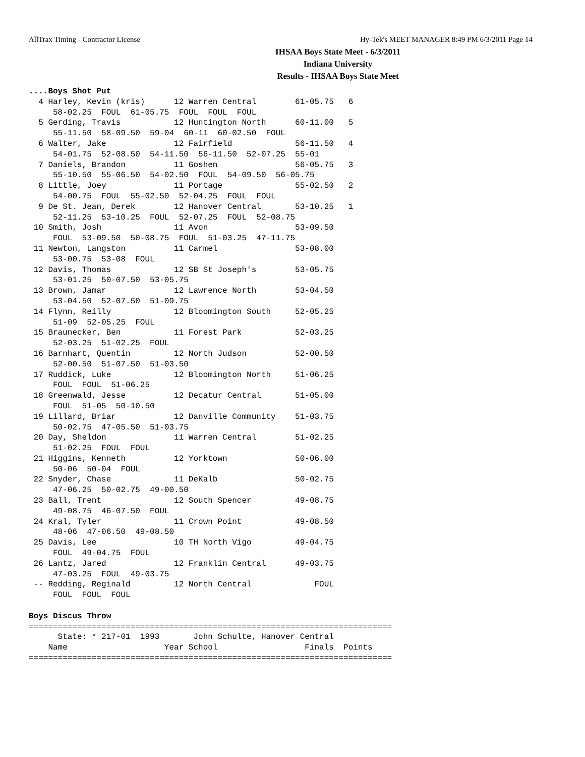AllTrax Timing - Contractor License Hy-Tek's MEET MANAGER 8:49 PM 6/3/2011 Page 14
IHSAA Boys State Meet - 6/3/2011
Indiana University
Results - IHSAA Boys State Meet
....Boys Shot Put
  4 Harley, Kevin (kris)      12 Warren Central        61-05.75   6
     58-02.25  FOUL  61-05.75  FOUL  FOUL  FOUL
  5 Gerding, Travis           12 Huntington North      60-11.00   5
     55-11.50  58-09.50  59-04  60-11  60-02.50  FOUL
  6 Walter, Jake              12 Fairfield             56-11.50   4
     54-01.75  52-08.50  54-11.50  56-11.50  52-07.25  55-01
  7 Daniels, Brandon          11 Goshen                56-05.75   3
     55-10.50  55-06.50  54-02.50  FOUL  54-09.50  56-05.75
  8 Little, Joey              11 Portage               55-02.50   2
     54-00.75  FOUL  55-02.50  52-04.25  FOUL  FOUL
  9 De St. Jean, Derek        12 Hanover Central       53-10.25   1
     52-11.25  53-10.25  FOUL  52-07.25  FOUL  52-08.75
 10 Smith, Josh               11 Avon                  53-09.50
     FOUL  53-09.50  50-08.75  FOUL  51-03.25  47-11.75
 11 Newton, Langston          11 Carmel                53-08.00
     53-00.75  53-08  FOUL
 12 Davis, Thomas             12 SB St Joseph's        53-05.75
     53-01.25  50-07.50  53-05.75
 13 Brown, Jamar              12 Lawrence North        53-04.50
     53-04.50  52-07.50  51-09.75
 14 Flynn, Reilly             12 Bloomington South     52-05.25
     51-09  52-05.25  FOUL
 15 Braunecker, Ben           11 Forest Park           52-03.25
     52-03.25  51-02.25  FOUL
 16 Barnhart, Quentin         12 North Judson          52-00.50
     52-00.50  51-07.50  51-03.50
 17 Ruddick, Luke             12 Bloomington North     51-06.25
     FOUL  FOUL  51-06.25
 18 Greenwald, Jesse          12 Decatur Central       51-05.00
     FOUL  51-05  50-10.50
 19 Lillard, Briar            12 Danville Community    51-03.75
     50-02.75  47-05.50  51-03.75
 20 Day, Sheldon              11 Warren Central        51-02.25
     51-02.25  FOUL  FOUL
 21 Higgins, Kenneth          12 Yorktown              50-06.00
     50-06  50-04  FOUL
 22 Snyder, Chase             11 DeKalb                50-02.75
     47-06.25  50-02.75  49-00.50
 23 Ball, Trent               12 South Spencer         49-08.75
     49-08.75  46-07.50  FOUL
 24 Kral, Tyler               11 Crown Point           49-08.50
     48-06  47-06.50  49-08.50
 25 Davis, Lee                10 TH North Vigo         49-04.75
     FOUL  49-04.75  FOUL
 26 Lantz, Jared              12 Franklin Central      49-03.75
     47-03.25  FOUL  49-03.75
 -- Redding, Reginald         12 North Central             FOUL
     FOUL  FOUL  FOUL

Boys Discus Throw
===========================================================================
      State: * 217-01  1993       John Schulte, Hanover Central
    Name                    Year School                  Finals  Points
===========================================================================